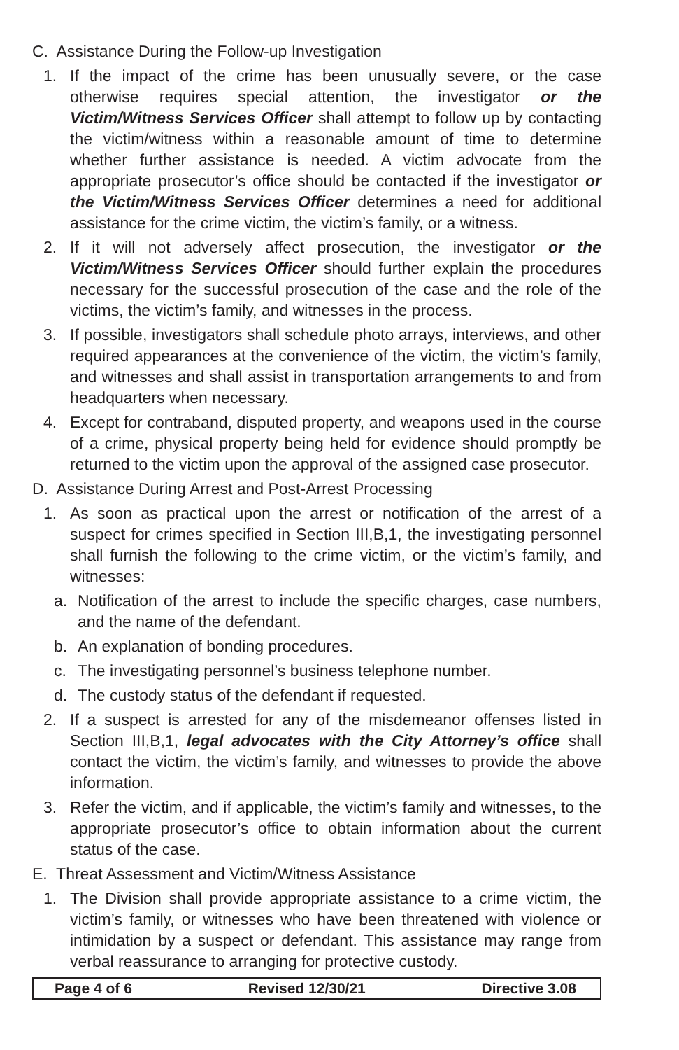C. Assistance During the Follow-up Investigation
1. If the impact of the crime has been unusually severe, or the case otherwise requires special attention, the investigator or the Victim/Witness Services Officer shall attempt to follow up by contacting the victim/witness within a reasonable amount of time to determine whether further assistance is needed. A victim advocate from the appropriate prosecutor’s office should be contacted if the investigator or the Victim/Witness Services Officer determines a need for additional assistance for the crime victim, the victim’s family, or a witness.
2. If it will not adversely affect prosecution, the investigator or the Victim/Witness Services Officer should further explain the procedures necessary for the successful prosecution of the case and the role of the victims, the victim’s family, and witnesses in the process.
3. If possible, investigators shall schedule photo arrays, interviews, and other required appearances at the convenience of the victim, the victim’s family, and witnesses and shall assist in transportation arrangements to and from headquarters when necessary.
4. Except for contraband, disputed property, and weapons used in the course of a crime, physical property being held for evidence should promptly be returned to the victim upon the approval of the assigned case prosecutor.
D. Assistance During Arrest and Post-Arrest Processing
1. As soon as practical upon the arrest or notification of the arrest of a suspect for crimes specified in Section III,B,1, the investigating personnel shall furnish the following to the crime victim, or the victim’s family, and witnesses:
a. Notification of the arrest to include the specific charges, case numbers, and the name of the defendant.
b. An explanation of bonding procedures.
c. The investigating personnel’s business telephone number.
d. The custody status of the defendant if requested.
2. If a suspect is arrested for any of the misdemeanor offenses listed in Section III,B,1, legal advocates with the City Attorney’s office shall contact the victim, the victim’s family, and witnesses to provide the above information.
3. Refer the victim, and if applicable, the victim’s family and witnesses, to the appropriate prosecutor’s office to obtain information about the current status of the case.
E. Threat Assessment and Victim/Witness Assistance
1. The Division shall provide appropriate assistance to a crime victim, the victim’s family, or witnesses who have been threatened with violence or intimidation by a suspect or defendant. This assistance may range from verbal reassurance to arranging for protective custody.
Page 4 of 6 Revised 12/30/21 Directive 3.08